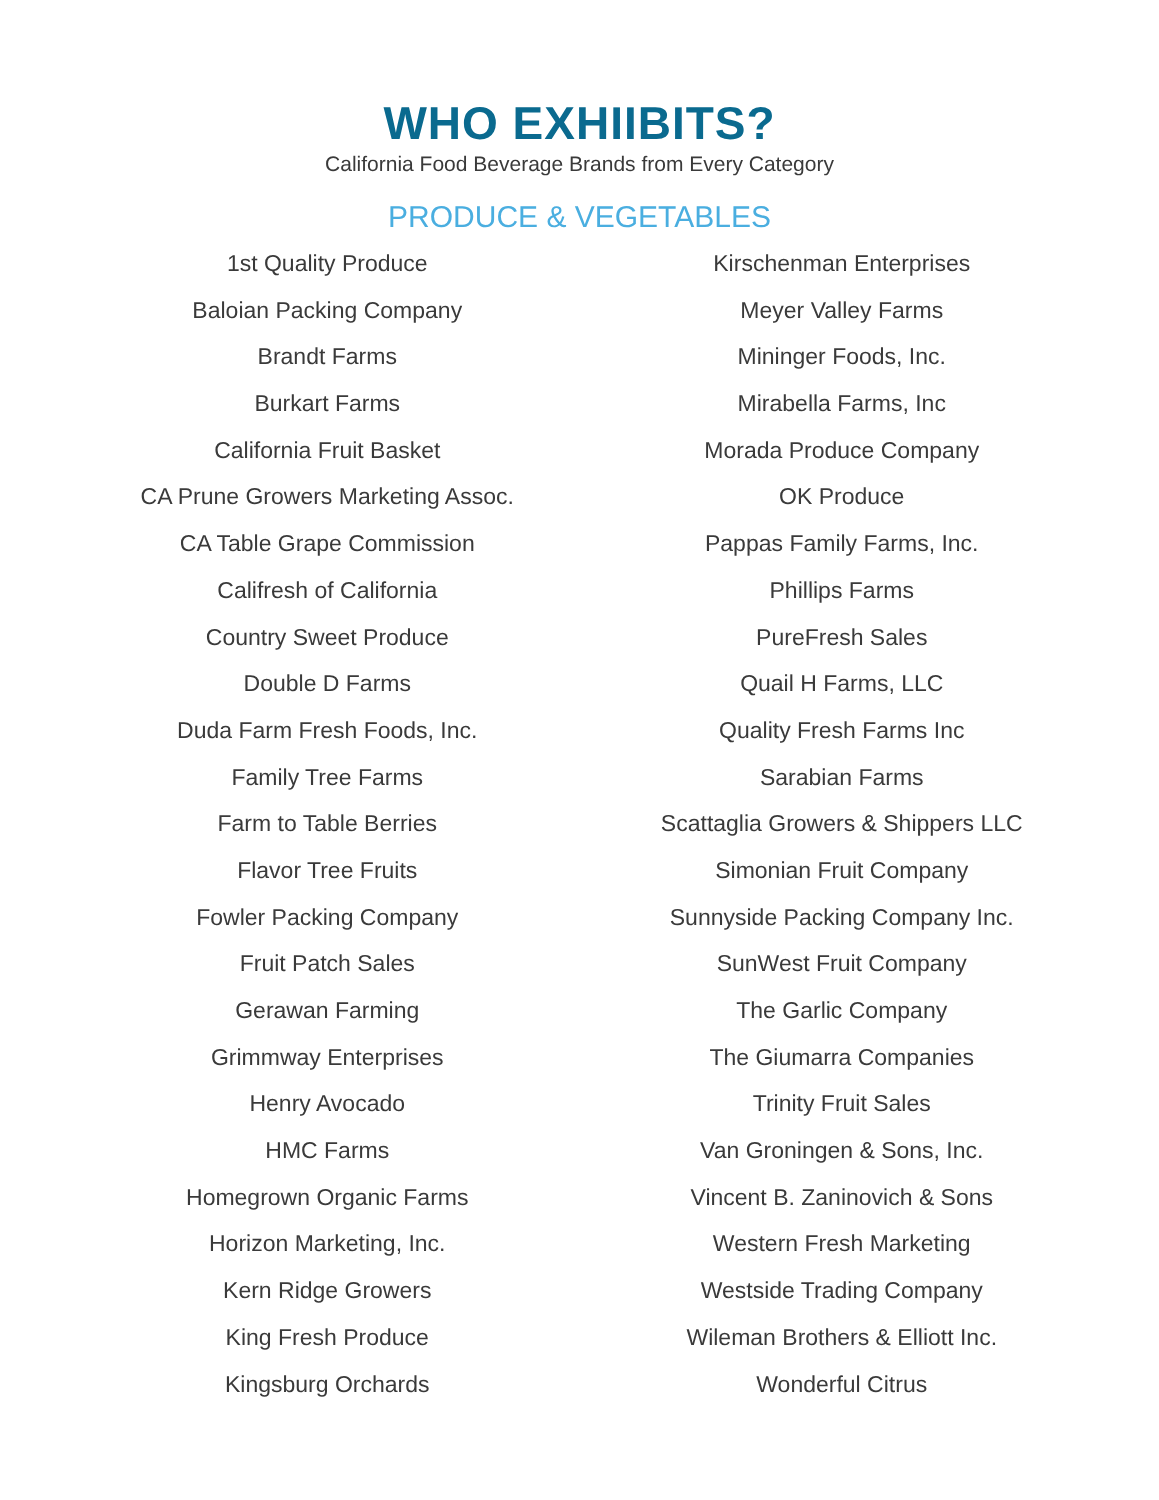WHO EXHIIBITS?
California Food Beverage Brands from Every Category
PRODUCE & VEGETABLES
1st Quality Produce
Baloian Packing Company
Brandt Farms
Burkart Farms
California Fruit Basket
CA Prune Growers Marketing Assoc.
CA Table Grape Commission
Califresh of California
Country Sweet Produce
Double D Farms
Duda Farm Fresh Foods, Inc.
Family Tree Farms
Farm to Table Berries
Flavor Tree Fruits
Fowler Packing Company
Fruit Patch Sales
Gerawan Farming
Grimmway Enterprises
Henry Avocado
HMC Farms
Homegrown Organic Farms
Horizon Marketing, Inc.
Kern Ridge Growers
King Fresh Produce
Kingsburg Orchards
Kirschenman Enterprises
Meyer Valley Farms
Mininger Foods, Inc.
Mirabella Farms, Inc
Morada Produce Company
OK Produce
Pappas Family Farms, Inc.
Phillips Farms
PureFresh Sales
Quail H Farms, LLC
Quality Fresh Farms Inc
Sarabian Farms
Scattaglia Growers & Shippers LLC
Simonian Fruit Company
Sunnyside Packing Company Inc.
SunWest Fruit Company
The Garlic Company
The Giumarra Companies
Trinity Fruit Sales
Van Groningen & Sons, Inc.
Vincent B. Zaninovich & Sons
Western Fresh Marketing
Westside Trading Company
Wileman Brothers & Elliott Inc.
Wonderful Citrus